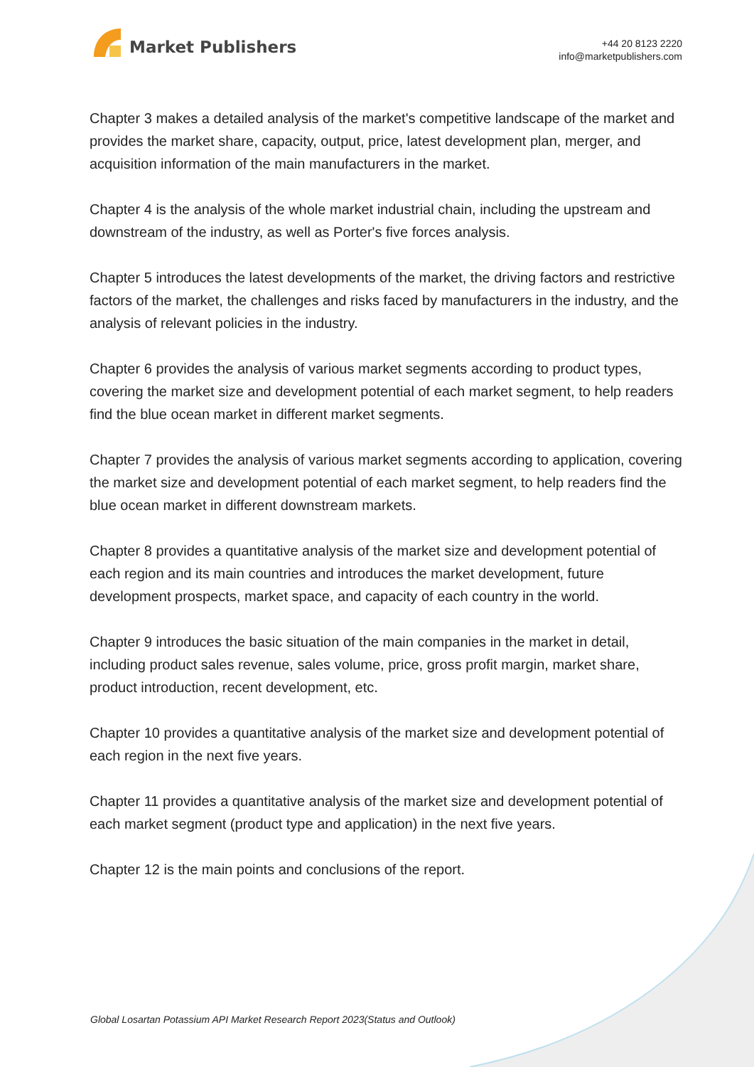Market Publishers
+44 20 8123 2220
info@marketpublishers.com
Chapter 3 makes a detailed analysis of the market's competitive landscape of the market and provides the market share, capacity, output, price, latest development plan, merger, and acquisition information of the main manufacturers in the market.
Chapter 4 is the analysis of the whole market industrial chain, including the upstream and downstream of the industry, as well as Porter's five forces analysis.
Chapter 5 introduces the latest developments of the market, the driving factors and restrictive factors of the market, the challenges and risks faced by manufacturers in the industry, and the analysis of relevant policies in the industry.
Chapter 6 provides the analysis of various market segments according to product types, covering the market size and development potential of each market segment, to help readers find the blue ocean market in different market segments.
Chapter 7 provides the analysis of various market segments according to application, covering the market size and development potential of each market segment, to help readers find the blue ocean market in different downstream markets.
Chapter 8 provides a quantitative analysis of the market size and development potential of each region and its main countries and introduces the market development, future development prospects, market space, and capacity of each country in the world.
Chapter 9 introduces the basic situation of the main companies in the market in detail, including product sales revenue, sales volume, price, gross profit margin, market share, product introduction, recent development, etc.
Chapter 10 provides a quantitative analysis of the market size and development potential of each region in the next five years.
Chapter 11 provides a quantitative analysis of the market size and development potential of each market segment (product type and application) in the next five years.
Chapter 12 is the main points and conclusions of the report.
Global Losartan Potassium API Market Research Report 2023(Status and Outlook)